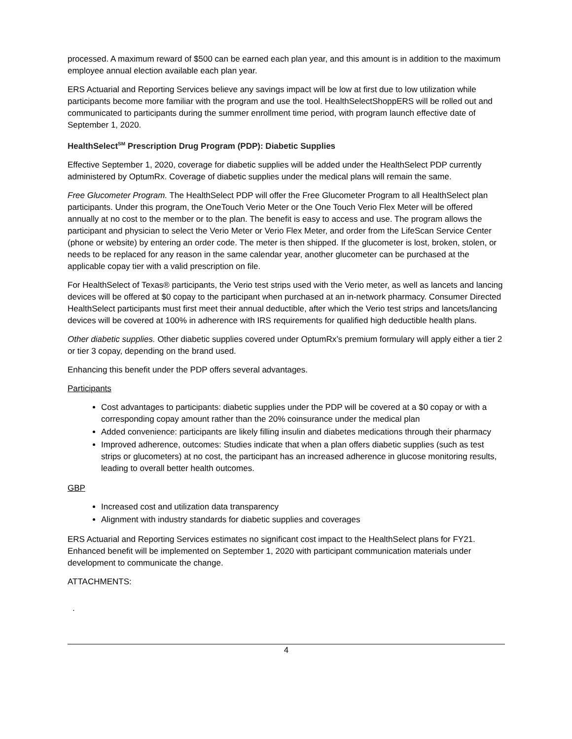processed. A maximum reward of $500 can be earned each plan year, and this amount is in addition to the maximum employee annual election available each plan year.
ERS Actuarial and Reporting Services believe any savings impact will be low at first due to low utilization while participants become more familiar with the program and use the tool. HealthSelectShoppERS will be rolled out and communicated to participants during the summer enrollment time period, with program launch effective date of September 1, 2020.
HealthSelect<sup>SM</sup> Prescription Drug Program (PDP): Diabetic Supplies
Effective September 1, 2020, coverage for diabetic supplies will be added under the HealthSelect PDP currently administered by OptumRx. Coverage of diabetic supplies under the medical plans will remain the same.
Free Glucometer Program. The HealthSelect PDP will offer the Free Glucometer Program to all HealthSelect plan participants. Under this program, the OneTouch Verio Meter or the One Touch Verio Flex Meter will be offered annually at no cost to the member or to the plan. The benefit is easy to access and use. The program allows the participant and physician to select the Verio Meter or Verio Flex Meter, and order from the LifeScan Service Center (phone or website) by entering an order code. The meter is then shipped. If the glucometer is lost, broken, stolen, or needs to be replaced for any reason in the same calendar year, another glucometer can be purchased at the applicable copay tier with a valid prescription on file.
For HealthSelect of Texas® participants, the Verio test strips used with the Verio meter, as well as lancets and lancing devices will be offered at $0 copay to the participant when purchased at an in-network pharmacy. Consumer Directed HealthSelect participants must first meet their annual deductible, after which the Verio test strips and lancets/lancing devices will be covered at 100% in adherence with IRS requirements for qualified high deductible health plans.
Other diabetic supplies. Other diabetic supplies covered under OptumRx’s premium formulary will apply either a tier 2 or tier 3 copay, depending on the brand used.
Enhancing this benefit under the PDP offers several advantages.
Participants
Cost advantages to participants: diabetic supplies under the PDP will be covered at a $0 copay or with a corresponding copay amount rather than the 20% coinsurance under the medical plan
Added convenience: participants are likely filling insulin and diabetes medications through their pharmacy
Improved adherence, outcomes: Studies indicate that when a plan offers diabetic supplies (such as test strips or glucometers) at no cost, the participant has an increased adherence in glucose monitoring results, leading to overall better health outcomes.
GBP
Increased cost and utilization data transparency
Alignment with industry standards for diabetic supplies and coverages
ERS Actuarial and Reporting Services estimates no significant cost impact to the HealthSelect plans for FY21. Enhanced benefit will be implemented on September 1, 2020 with participant communication materials under development to communicate the change.
ATTACHMENTS:
.
4